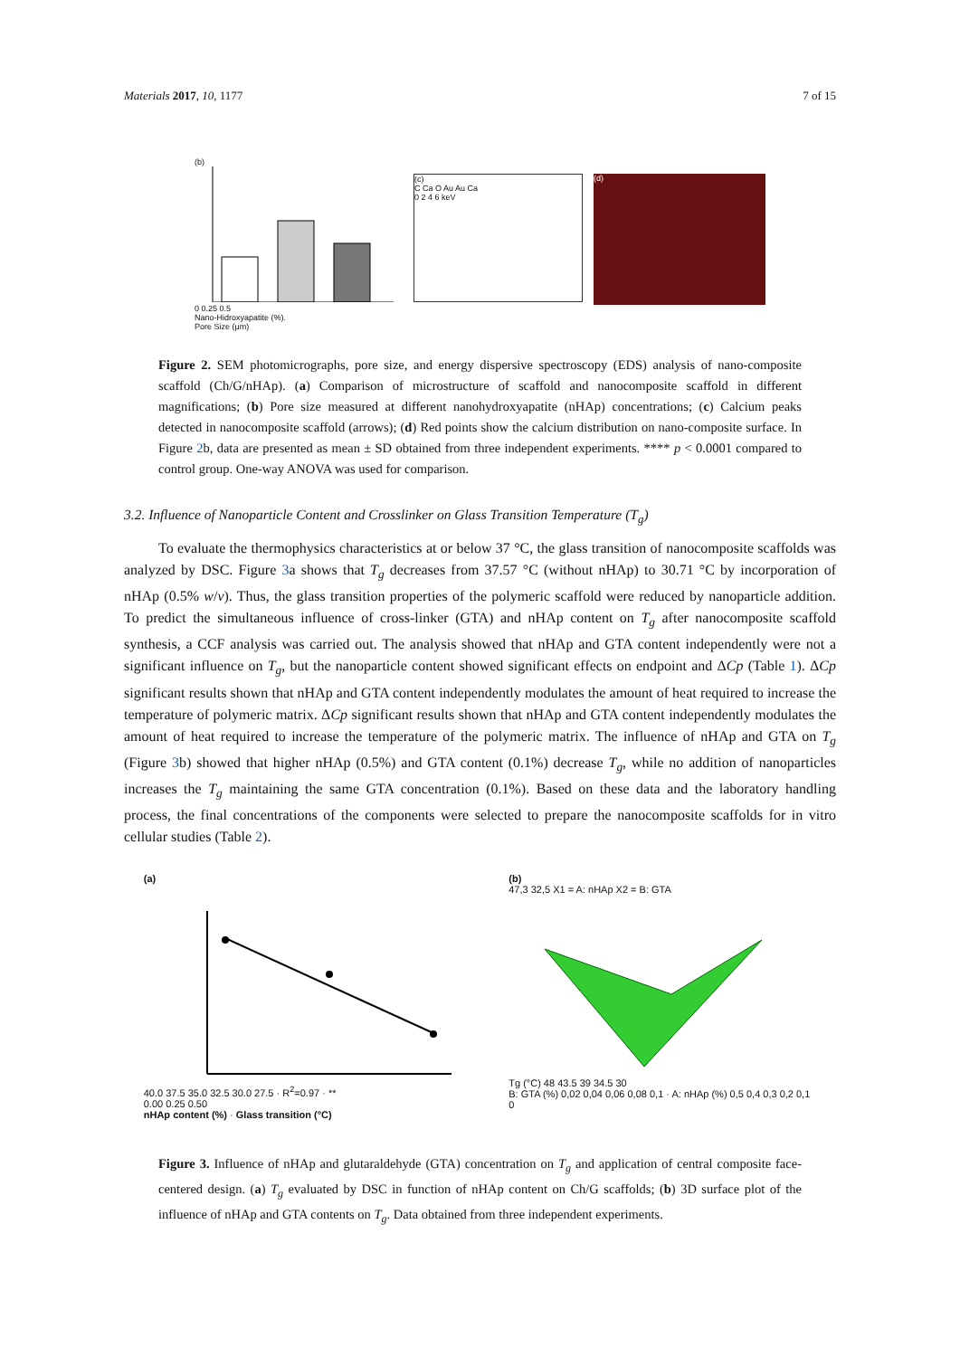Materials 2017, 10, 1177 7 of 15
(b)
0 0.25 0.5
Nano-Hidroxyapatite (%).
Pore Size (μm)
(c)
C Ca O Au Au Ca
0 2 4 6 keV
(d)
Figure 2. SEM photomicrographs, pore size, and energy dispersive spectroscopy (EDS) analysis of nano-composite scaffold (Ch/G/nHAp). (a) Comparison of microstructure of scaffold and nanocomposite scaffold in different magnifications; (b) Pore size measured at different nanohydroxyapatite (nHAp) concentrations; (c) Calcium peaks detected in nanocomposite scaffold (arrows); (d) Red points show the calcium distribution on nano-composite surface. In Figure 2b, data are presented as mean ± SD obtained from three independent experiments. **** p < 0.0001 compared to control group. One-way ANOVA was used for comparison.
3.2. Influence of Nanoparticle Content and Crosslinker on Glass Transition Temperature (T<sub>g</sub>)
To evaluate the thermophysics characteristics at or below 37 °C, the glass transition of nanocomposite scaffolds was analyzed by DSC. Figure 3a shows that T<sub>g</sub> decreases from 37.57 °C (without nHAp) to 30.71 °C by incorporation of nHAp (0.5% w/v). Thus, the glass transition properties of the polymeric scaffold were reduced by nanoparticle addition. To predict the simultaneous influence of cross-linker (GTA) and nHAp content on T<sub>g</sub> after nanocomposite scaffold synthesis, a CCF analysis was carried out. The analysis showed that nHAp and GTA content independently were not a significant influence on T<sub>g</sub>, but the nanoparticle content showed significant effects on endpoint and ΔCp (Table 1). ΔCp significant results shown that nHAp and GTA content independently modulates the amount of heat required to increase the temperature of polymeric matrix. ΔCp significant results shown that nHAp and GTA content independently modulates the amount of heat required to increase the temperature of the polymeric matrix. The influence of nHAp and GTA on T<sub>g</sub> (Figure 3b) showed that higher nHAp (0.5%) and GTA content (0.1%) decrease T<sub>g</sub>, while no addition of nanoparticles increases the T<sub>g</sub> maintaining the same GTA concentration (0.1%). Based on these data and the laboratory handling process, the final concentrations of the components were selected to prepare the nanocomposite scaffolds for in vitro cellular studies (Table 2).
(a)
40.0 37.5 35.0 32.5 30.0 27.5 · R<sup>2</sup>=0.97 · **
0.00 0.25 0.50
nHAp content (%) · Glass transition (°C)
(b)
47,3 32,5 X1 = A: nHAp X2 = B: GTA
Tg (°C) 48 43.5 39 34.5 30
B: GTA (%) 0,02 0,04 0,06 0,08 0,1 · A: nHAp (%) 0,5 0,4 0,3 0,2 0,1 0
Figure 3. Influence of nHAp and glutaraldehyde (GTA) concentration on T<sub>g</sub> and application of central composite face-centered design. (a) T<sub>g</sub> evaluated by DSC in function of nHAp content on Ch/G scaffolds; (b) 3D surface plot of the influence of nHAp and GTA contents on T<sub>g</sub>. Data obtained from three independent experiments.